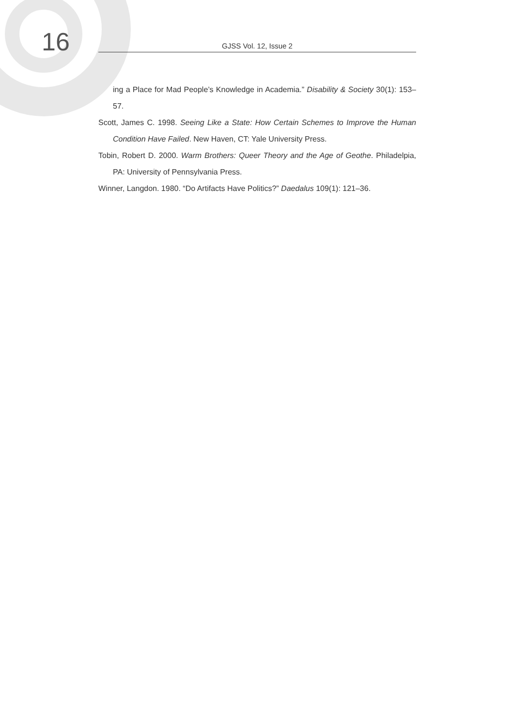16 GJSS Vol. 12, Issue 2
ing a Place for Mad People’s Knowledge in Academia.” Disability & Society 30(1): 153–57.
Scott, James C. 1998. Seeing Like a State: How Certain Schemes to Improve the Human Condition Have Failed. New Haven, CT: Yale University Press.
Tobin, Robert D. 2000. Warm Brothers: Queer Theory and the Age of Geothe. Philadelpia, PA: University of Pennsylvania Press.
Winner, Langdon. 1980. “Do Artifacts Have Politics?” Daedalus 109(1): 121–36.